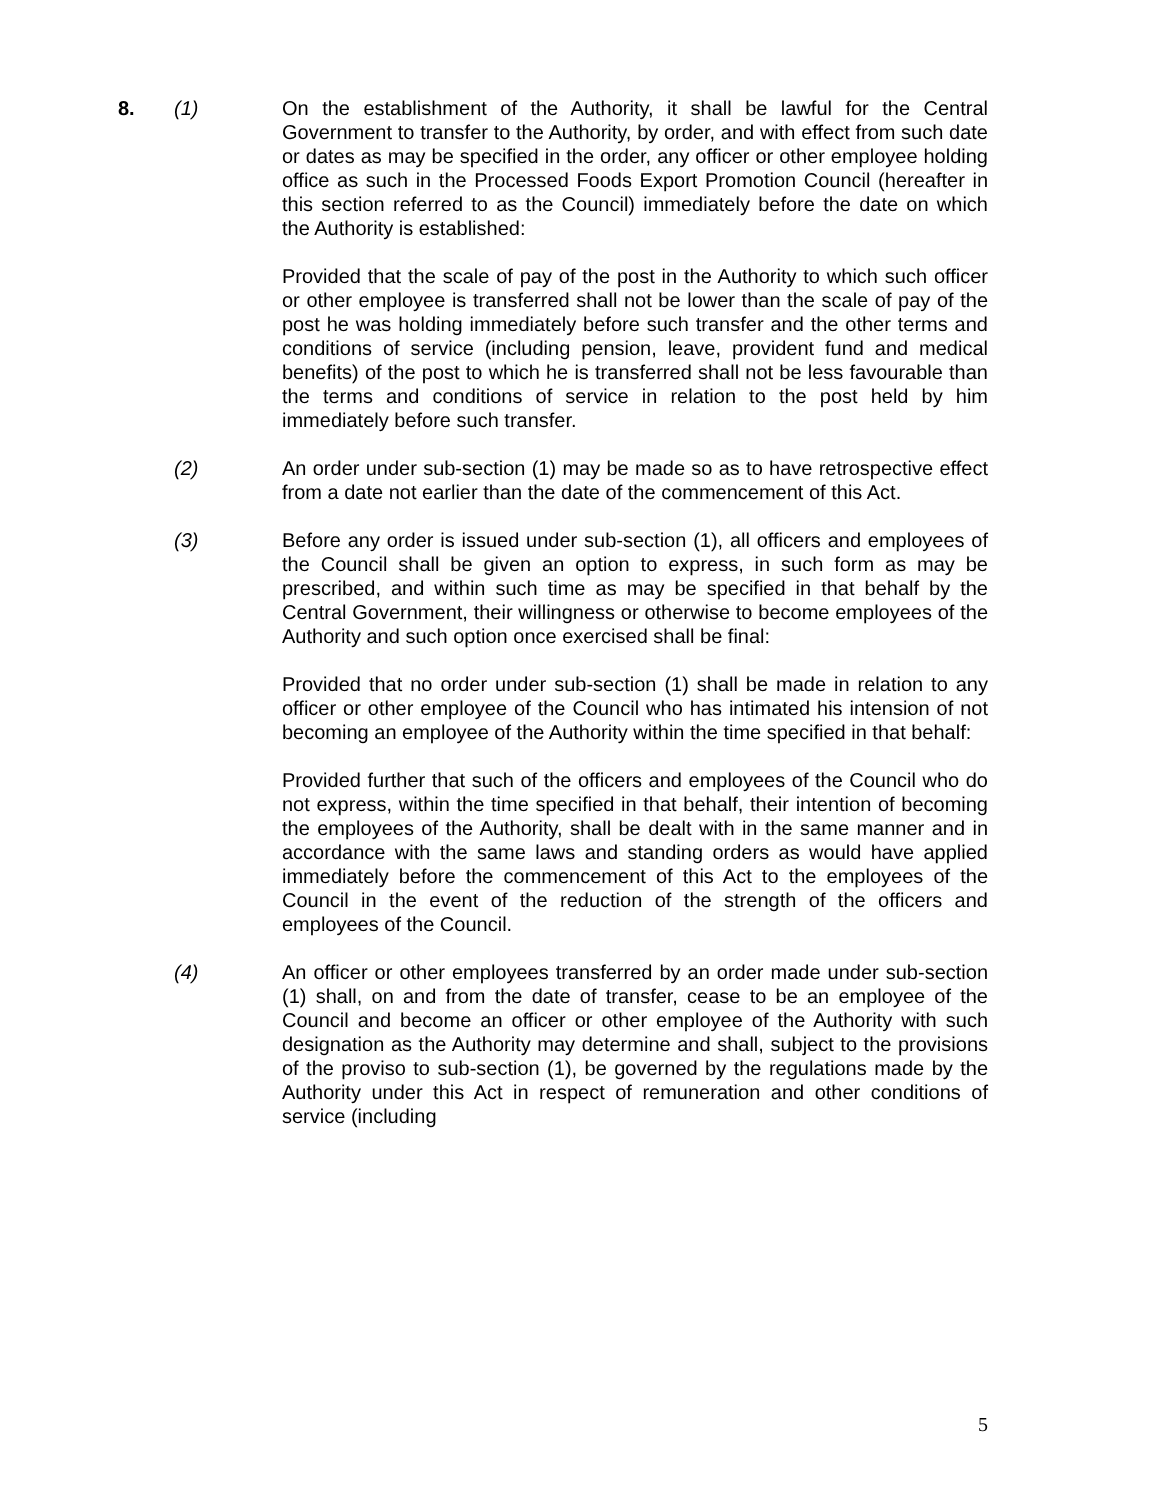8. (1) On the establishment of the Authority, it shall be lawful for the Central Government to transfer to the Authority, by order, and with effect from such date or dates as may be specified in the order, any officer or other employee holding office as such in the Processed Foods Export Promotion Council (hereafter in this section referred to as the Council) immediately before the date on which the Authority is established:
Provided that the scale of pay of the post in the Authority to which such officer or other employee is transferred shall not be lower than the scale of pay of the post he was holding immediately before such transfer and the other terms and conditions of service (including pension, leave, provident fund and medical benefits) of the post to which he is transferred shall not be less favourable than the terms and conditions of service in relation to the post held by him immediately before such transfer.
(2) An order under sub-section (1) may be made so as to have retrospective effect from a date not earlier than the date of the commencement of this Act.
(3) Before any order is issued under sub-section (1), all officers and employees of the Council shall be given an option to express, in such form as may be prescribed, and within such time as may be specified in that behalf by the Central Government, their willingness or otherwise to become employees of the Authority and such option once exercised shall be final:
Provided that no order under sub-section (1) shall be made in relation to any officer or other employee of the Council who has intimated his intension of not becoming an employee of the Authority within the time specified in that behalf:
Provided further that such of the officers and employees of the Council who do not express, within the time specified in that behalf, their intention of becoming the employees of the Authority, shall be dealt with in the same manner and in accordance with the same laws and standing orders as would have applied immediately before the commencement of this Act to the employees of the Council in the event of the reduction of the strength of the officers and employees of the Council.
(4) An officer or other employees transferred by an order made under sub-section (1) shall, on and from the date of transfer, cease to be an employee of the Council and become an officer or other employee of the Authority with such designation as the Authority may determine and shall, subject to the provisions of the proviso to sub-section (1), be governed by the regulations made by the Authority under this Act in respect of remuneration and other conditions of service (including
5